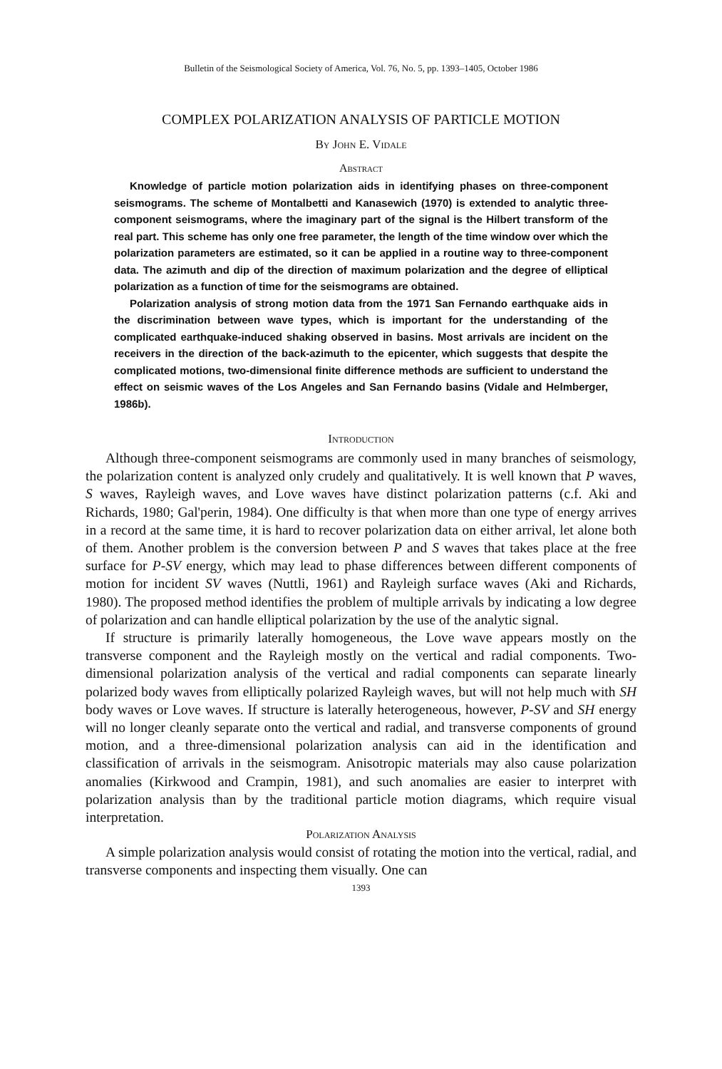Bulletin of the Seismological Society of America, Vol. 76, No. 5, pp. 1393–1405, October 1986
COMPLEX POLARIZATION ANALYSIS OF PARTICLE MOTION
By John E. Vidale
Abstract
Knowledge of particle motion polarization aids in identifying phases on three-component seismograms. The scheme of Montalbetti and Kanasewich (1970) is extended to analytic three-component seismograms, where the imaginary part of the signal is the Hilbert transform of the real part. This scheme has only one free parameter, the length of the time window over which the polarization parameters are estimated, so it can be applied in a routine way to three-component data. The azimuth and dip of the direction of maximum polarization and the degree of elliptical polarization as a function of time for the seismograms are obtained.
Polarization analysis of strong motion data from the 1971 San Fernando earthquake aids in the discrimination between wave types, which is important for the understanding of the complicated earthquake-induced shaking observed in basins. Most arrivals are incident on the receivers in the direction of the back-azimuth to the epicenter, which suggests that despite the complicated motions, two-dimensional finite difference methods are sufficient to understand the effect on seismic waves of the Los Angeles and San Fernando basins (Vidale and Helmberger, 1986b).
Introduction
Although three-component seismograms are commonly used in many branches of seismology, the polarization content is analyzed only crudely and qualitatively. It is well known that P waves, S waves, Rayleigh waves, and Love waves have distinct polarization patterns (c.f. Aki and Richards, 1980; Gal'perin, 1984). One difficulty is that when more than one type of energy arrives in a record at the same time, it is hard to recover polarization data on either arrival, let alone both of them. Another problem is the conversion between P and S waves that takes place at the free surface for P-SV energy, which may lead to phase differences between different components of motion for incident SV waves (Nuttli, 1961) and Rayleigh surface waves (Aki and Richards, 1980). The proposed method identifies the problem of multiple arrivals by indicating a low degree of polarization and can handle elliptical polarization by the use of the analytic signal.
If structure is primarily laterally homogeneous, the Love wave appears mostly on the transverse component and the Rayleigh mostly on the vertical and radial components. Two-dimensional polarization analysis of the vertical and radial components can separate linearly polarized body waves from elliptically polarized Rayleigh waves, but will not help much with SH body waves or Love waves. If structure is laterally heterogeneous, however, P-SV and SH energy will no longer cleanly separate onto the vertical and radial, and transverse components of ground motion, and a three-dimensional polarization analysis can aid in the identification and classification of arrivals in the seismogram. Anisotropic materials may also cause polarization anomalies (Kirkwood and Crampin, 1981), and such anomalies are easier to interpret with polarization analysis than by the traditional particle motion diagrams, which require visual interpretation.
Polarization Analysis
A simple polarization analysis would consist of rotating the motion into the vertical, radial, and transverse components and inspecting them visually. One can
1393